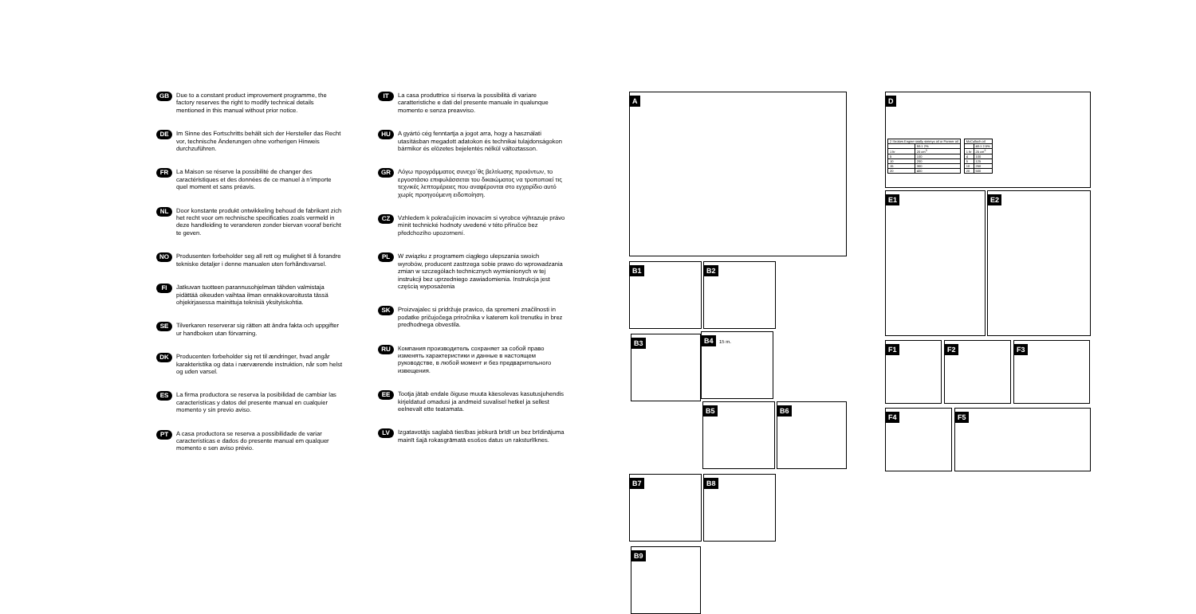GB
Due to a constant product improvement programme, the factory reserves the right to modify technical details mentioned in this manual without prior notice.
DE
Im Sinne des Fortschritts behält sich der Hersteller das Recht vor, technische Änderungen ohne vorherigen Hinweis durchzuführen.
FR
La Maison se réserve la possibilité de changer des caractéristiques et des données de ce manuel à n’importe quel moment et sans préavis.
NL
Door konstante produkt ontwikkeling behoud de fabrikant zich het recht voor om rechnische specificaties zoals vermeld in deze handleiding te veranderen zonder biervan vooraf bericht te geven.
NO
Produsenten forbeholder seg all rett og mulighet til å forandre tekniske detaljer i denne manualen uten forhåndsvarsel.
FI
Jatkuvan tuotteen parannusohjelman tähden valmistaja pidättää oikeuden vaihtaa ilman ennakkovaroitusta tässä ohjekirjasessa mainittuja teknisiä yksityiskohtia.
SE
Tilverkaren reserverar sig rätten att ändra fakta och uppgifter ur handboken utan förvarning.
DK
Producenten forbeholder sig ret til ændringer, hvad angår karakteristika og data i nærværende instruktion, når som helst og uden varsel.
ES
La firma productora se reserva la posibilidad de cambiar las características y datos del presente manual en cualquier momento y sin previo aviso.
PT
A casa productora se reserva a possibilidade de variar características e dados do presente manual em qualquer momento e sen aviso prévio.
IT
La casa produttrice si riserva la possibilità di variare caratteristiche e dati del presente manuale in qualunque momento e senza preavviso.
HU
A gyártó cég fenntartja a jogot arra, hogy a használati utasításban megadott adatokon és technikai tulajdonságokon bármikor és elözetes bejelentés nélkül változtasson.
GR
Λόγω προγράμματος συνεχο΄θς βελτίωσης προιόντων, το εργοστάσιο επιφυλάσσεται του δικαιώματος να τροποποιεί τις τεχνικές λεπτομέρειες που αναφέρονται στο εγχειρίδιο αυτό χωρίς προηγούμενη ειδοποίηση.
CZ
Vzhledem k pokračujícím inovacím si vyrobce výhrazuje právo mìnit technické hodnoty uvedené v této příručce bez předchozího upozornení.
PL
W związku z programem ciągłego ulepszania swoich wyrobów, producent zastrzega sobie prawo do wprowadzania zmian w szczegółach technicznych wymienionych w tej instrukcji bez uprzedniego zawiadomienia. Instrukcja jest częścią wyposażenia
SK
Proizvajalec si pridržuje pravico, da spremeni značilnosti in podatke pričujočega priročnika v katerem koli trenutku in brez predhodnega obvestila.
RU
Компания производитель сохраняет за собой право изменять характеристики и данные в настоящем руководстве, в любой момент и без предварительного извещения.
EE
Tootja jätab endale õiguse muuta käesolevas kasutusjuhendis kirjeldatud omadusi ja andmeid suvalisel hetkel ja sellest eelnevalt ette teatamata.
LV
Izgatavotājs saglabā tiesības jebkurā brīdī un bez brīdinājuma mainīt šajā rokasgrāmatā esošos datus un raksturlīknes.
A
B1 B2 B3
B4 15 m.
B5 B6
B7 B8 B9
D
| 2 Strokes Engine totally sintetyc oil or Partner oil | |
| | 50:1 2% |
| 1 ltr | 20 cm<sup>3</sup> |
| 5 | 100 |
| 10 | 200 |
| 15 | 300 |
| 20 | 400 |
| McCulloch oil | |
| | 40:1 2.5% |
| 1 ltr | 25 cm<sup>3</sup> |
| 4 | 100 |
| 5 | 125 |
| 10 | 250 |
| 20 | 500 |
E1 E2
F1 F2 F3 F4 F5